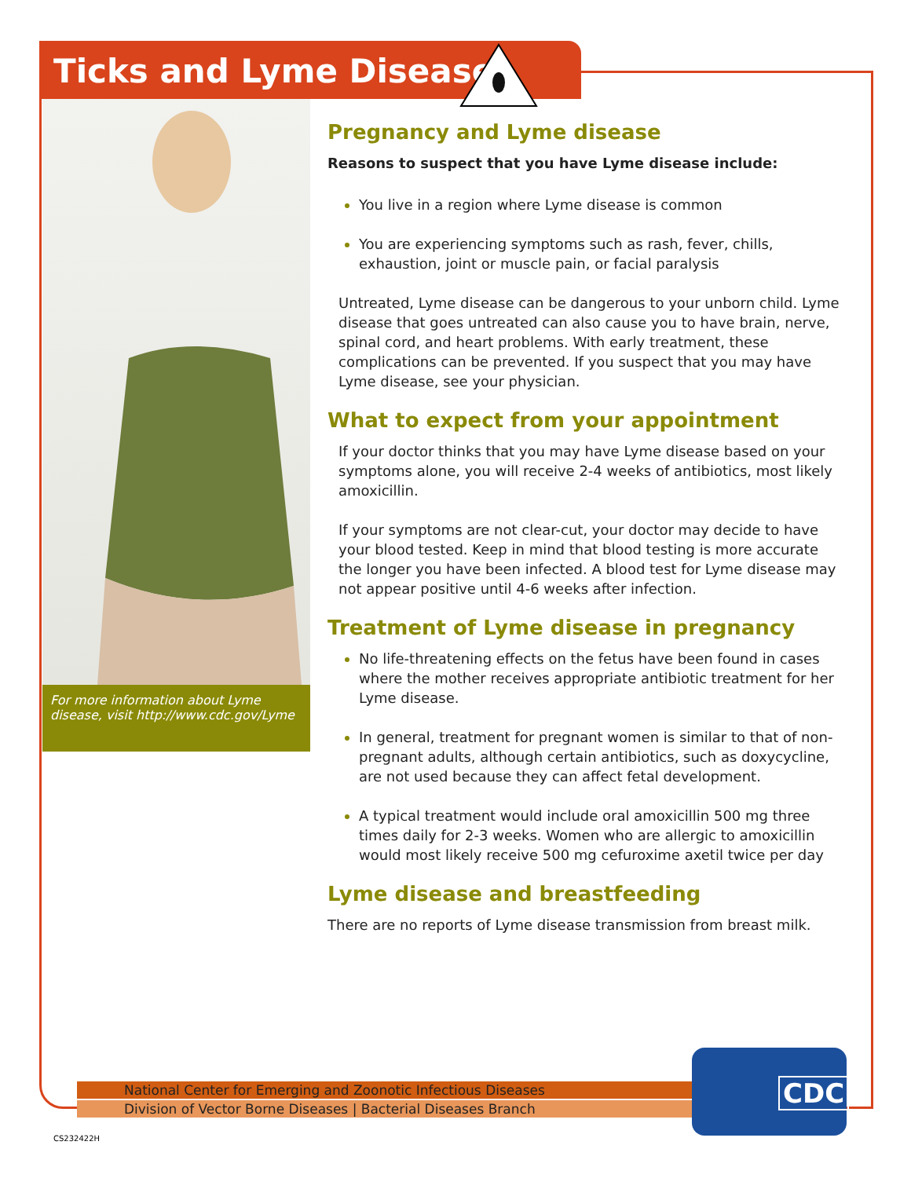Ticks and Lyme Disease
For more information about Lyme disease, visit http://www.cdc.gov/Lyme
Pregnancy and Lyme disease
Reasons to suspect that you have Lyme disease include:
You live in a region where Lyme disease is common
You are experiencing symptoms such as rash, fever, chills, exhaustion, joint or muscle pain, or facial paralysis
Untreated, Lyme disease can be dangerous to your unborn child. Lyme disease that goes untreated can also cause you to have brain, nerve, spinal cord, and heart problems. With early treatment, these complications can be prevented. If you suspect that you may have Lyme disease, see your physician.
What to expect from your appointment
If your doctor thinks that you may have Lyme disease based on your symptoms alone, you will receive 2-4 weeks of antibiotics, most likely amoxicillin.
If your symptoms are not clear-cut, your doctor may decide to have your blood tested. Keep in mind that blood testing is more accurate the longer you have been infected. A blood test for Lyme disease may not appear positive until 4-6 weeks after infection.
Treatment of Lyme disease in pregnancy
No life-threatening effects on the fetus have been found in cases where the mother receives appropriate antibiotic treatment for her Lyme disease.
In general, treatment for pregnant women is similar to that of non-pregnant adults, although certain antibiotics, such as doxycycline, are not used because they can affect fetal development.
A typical treatment would include oral amoxicillin 500 mg three times daily for 2-3 weeks. Women who are allergic to amoxicillin would most likely receive 500 mg cefuroxime axetil twice per day
Lyme disease and breastfeeding
There are no reports of Lyme disease transmission from breast milk.
National Center for Emerging and Zoonotic Infectious Diseases
Division of Vector Borne Diseases | Bacterial Diseases Branch
CDC
CS232422H